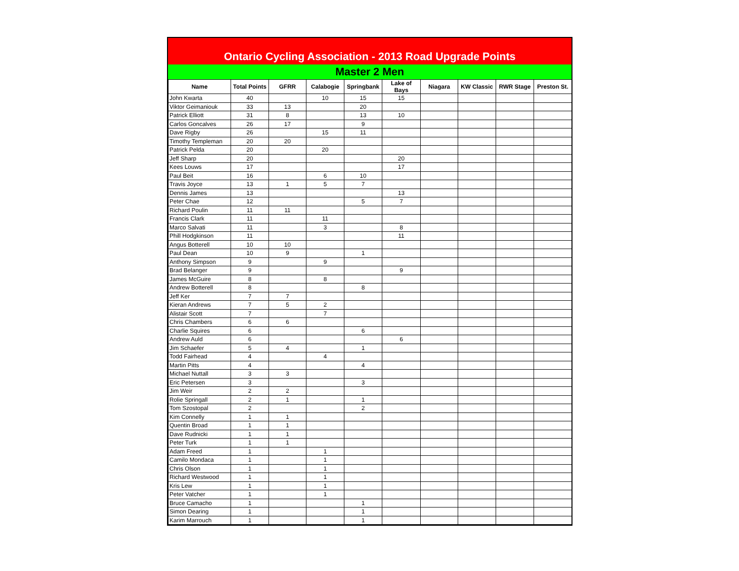Ontario Cycling Association - 2013 Road Upgrade Points
Master 2 Men
| Name | Total Points | GFRR | Calabogie | Springbank | Lake of Bays | Niagara | KW Classic | RWR Stage | Preston St. |
| --- | --- | --- | --- | --- | --- | --- | --- | --- | --- |
| John Kwarta | 40 | | 10 | 15 | 15 | | | | |
| Viktor Geimaniouk | 33 | 13 | | 20 | | | | | |
| Patrick Elliott | 31 | 8 | | 13 | 10 | | | | |
| Carlos Goncalves | 26 | 17 | | 9 | | | | | |
| Dave Rigby | 26 | | 15 | 11 | | | | | |
| Timothy Templeman | 20 | 20 | | | | | | | |
| Patrick Pelda | 20 | | 20 | | | | | | |
| Jeff Sharp | 20 | | | | 20 | | | | |
| Kees Louws | 17 | | | | 17 | | | | |
| Paul Beit | 16 | | 6 | 10 | | | | | |
| Travis Joyce | 13 | 1 | 5 | 7 | | | | | |
| Dennis James | 13 | | | | 13 | | | | |
| Peter Chae | 12 | | | 5 | 7 | | | | |
| Richard Poulin | 11 | 11 | | | | | | | |
| Francis Clark | 11 | | 11 | | | | | | |
| Marco Salvati | 11 | | 3 | | 8 | | | | |
| Phill Hodgkinson | 11 | | | | 11 | | | | |
| Angus Botterell | 10 | 10 | | | | | | | |
| Paul Dean | 10 | 9 | | 1 | | | | | |
| Anthony Simpson | 9 | | 9 | | | | | | |
| Brad Belanger | 9 | | | | 9 | | | | |
| James McGuire | 8 | | 8 | | | | | | |
| Andrew Botterell | 8 | | | 8 | | | | | |
| Jeff Ker | 7 | 7 | | | | | | | |
| Kieran Andrews | 7 | 5 | 2 | | | | | | |
| Alistair Scott | 7 | | 7 | | | | | | |
| Chris Chambers | 6 | 6 | | | | | | | |
| Charlie Squires | 6 | | | 6 | | | | | |
| Andrew Auld | 6 | | | | 6 | | | | |
| Jim Schaefer | 5 | 4 | | 1 | | | | | |
| Todd Fairhead | 4 | | 4 | | | | | | |
| Martin Pitts | 4 | | | 4 | | | | | |
| Michael Nuttall | 3 | 3 | | | | | | | |
| Eric Petersen | 3 | | | 3 | | | | | |
| Jim Weir | 2 | 2 | | | | | | | |
| Rolie Springall | 2 | 1 | | 1 | | | | | |
| Tom Szostopal | 2 | | | 2 | | | | | |
| Kim Connelly | 1 | 1 | | | | | | | |
| Quentin Broad | 1 | 1 | | | | | | | |
| Dave Rudnicki | 1 | 1 | | | | | | | |
| Peter Turk | 1 | 1 | | | | | | | |
| Adam Freed | 1 | | 1 | | | | | | |
| Camilo Mondaca | 1 | | 1 | | | | | | |
| Chris Olson | 1 | | 1 | | | | | | |
| Richard Westwood | 1 | | 1 | | | | | | |
| Kris Lew | 1 | | 1 | | | | | | |
| Peter Vatcher | 1 | | 1 | | | | | | |
| Bruce Camacho | 1 | | | 1 | | | | | |
| Simon Dearing | 1 | | | 1 | | | | | |
| Karim Marrouch | 1 | | | 1 | | | | | |